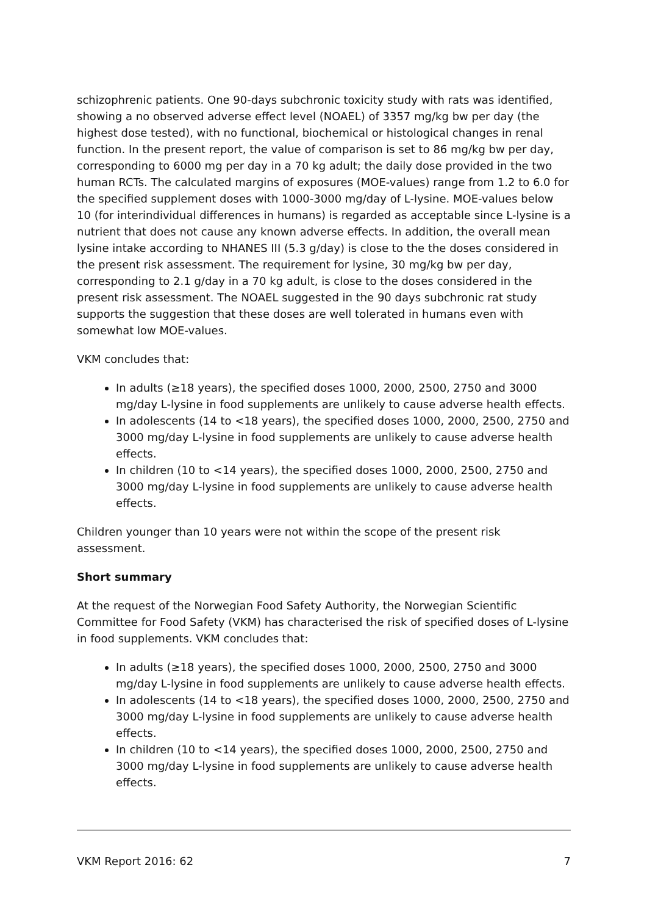schizophrenic patients. One 90-days subchronic toxicity study with rats was identified, showing a no observed adverse effect level (NOAEL) of 3357 mg/kg bw per day (the highest dose tested), with no functional, biochemical or histological changes in renal function. In the present report, the value of comparison is set to 86 mg/kg bw per day, corresponding to 6000 mg per day in a 70 kg adult; the daily dose provided in the two human RCTs. The calculated margins of exposures (MOE-values) range from 1.2 to 6.0 for the specified supplement doses with 1000-3000 mg/day of L-lysine. MOE-values below 10 (for interindividual differences in humans) is regarded as acceptable since L-lysine is a nutrient that does not cause any known adverse effects. In addition, the overall mean lysine intake according to NHANES III (5.3 g/day) is close to the the doses considered in the present risk assessment. The requirement for lysine, 30 mg/kg bw per day, corresponding to 2.1 g/day in a 70 kg adult, is close to the doses considered in the present risk assessment. The NOAEL suggested in the 90 days subchronic rat study supports the suggestion that these doses are well tolerated in humans even with somewhat low MOE-values.
VKM concludes that:
In adults (≥18 years), the specified doses 1000, 2000, 2500, 2750 and 3000 mg/day L-lysine in food supplements are unlikely to cause adverse health effects.
In adolescents (14 to <18 years), the specified doses 1000, 2000, 2500, 2750 and 3000 mg/day L-lysine in food supplements are unlikely to cause adverse health effects.
In children (10 to <14 years), the specified doses 1000, 2000, 2500, 2750 and 3000 mg/day L-lysine in food supplements are unlikely to cause adverse health effects.
Children younger than 10 years were not within the scope of the present risk assessment.
Short summary
At the request of the Norwegian Food Safety Authority, the Norwegian Scientific Committee for Food Safety (VKM) has characterised the risk of specified doses of L-lysine in food supplements. VKM concludes that:
In adults (≥18 years), the specified doses 1000, 2000, 2500, 2750 and 3000 mg/day L-lysine in food supplements are unlikely to cause adverse health effects.
In adolescents (14 to <18 years), the specified doses 1000, 2000, 2500, 2750 and 3000 mg/day L-lysine in food supplements are unlikely to cause adverse health effects.
In children (10 to <14 years), the specified doses 1000, 2000, 2500, 2750 and 3000 mg/day L-lysine in food supplements are unlikely to cause adverse health effects.
VKM Report 2016: 62 7